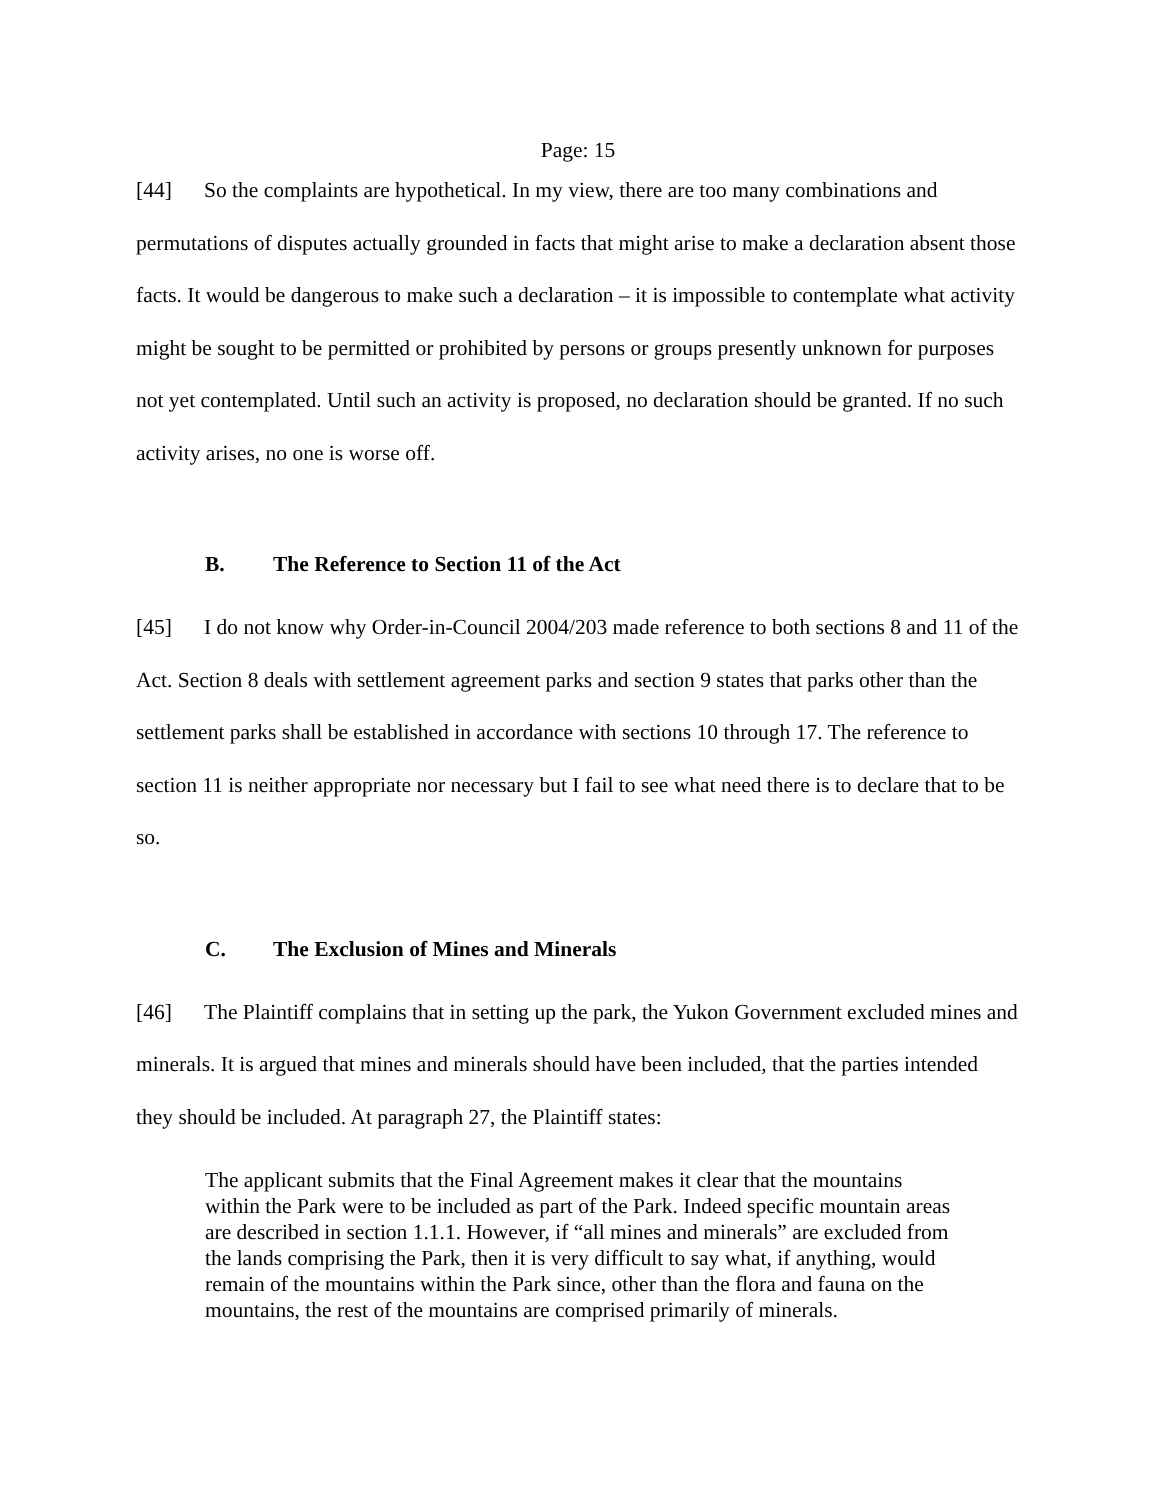Page: 15
[44] So the complaints are hypothetical. In my view, there are too many combinations and permutations of disputes actually grounded in facts that might arise to make a declaration absent those facts. It would be dangerous to make such a declaration – it is impossible to contemplate what activity might be sought to be permitted or prohibited by persons or groups presently unknown for purposes not yet contemplated. Until such an activity is proposed, no declaration should be granted. If no such activity arises, no one is worse off.
B. The Reference to Section 11 of the Act
[45] I do not know why Order-in-Council 2004/203 made reference to both sections 8 and 11 of the Act. Section 8 deals with settlement agreement parks and section 9 states that parks other than the settlement parks shall be established in accordance with sections 10 through 17. The reference to section 11 is neither appropriate nor necessary but I fail to see what need there is to declare that to be so.
C. The Exclusion of Mines and Minerals
[46] The Plaintiff complains that in setting up the park, the Yukon Government excluded mines and minerals. It is argued that mines and minerals should have been included, that the parties intended they should be included. At paragraph 27, the Plaintiff states:
The applicant submits that the Final Agreement makes it clear that the mountains within the Park were to be included as part of the Park. Indeed specific mountain areas are described in section 1.1.1. However, if “all mines and minerals” are excluded from the lands comprising the Park, then it is very difficult to say what, if anything, would remain of the mountains within the Park since, other than the flora and fauna on the mountains, the rest of the mountains are comprised primarily of minerals.